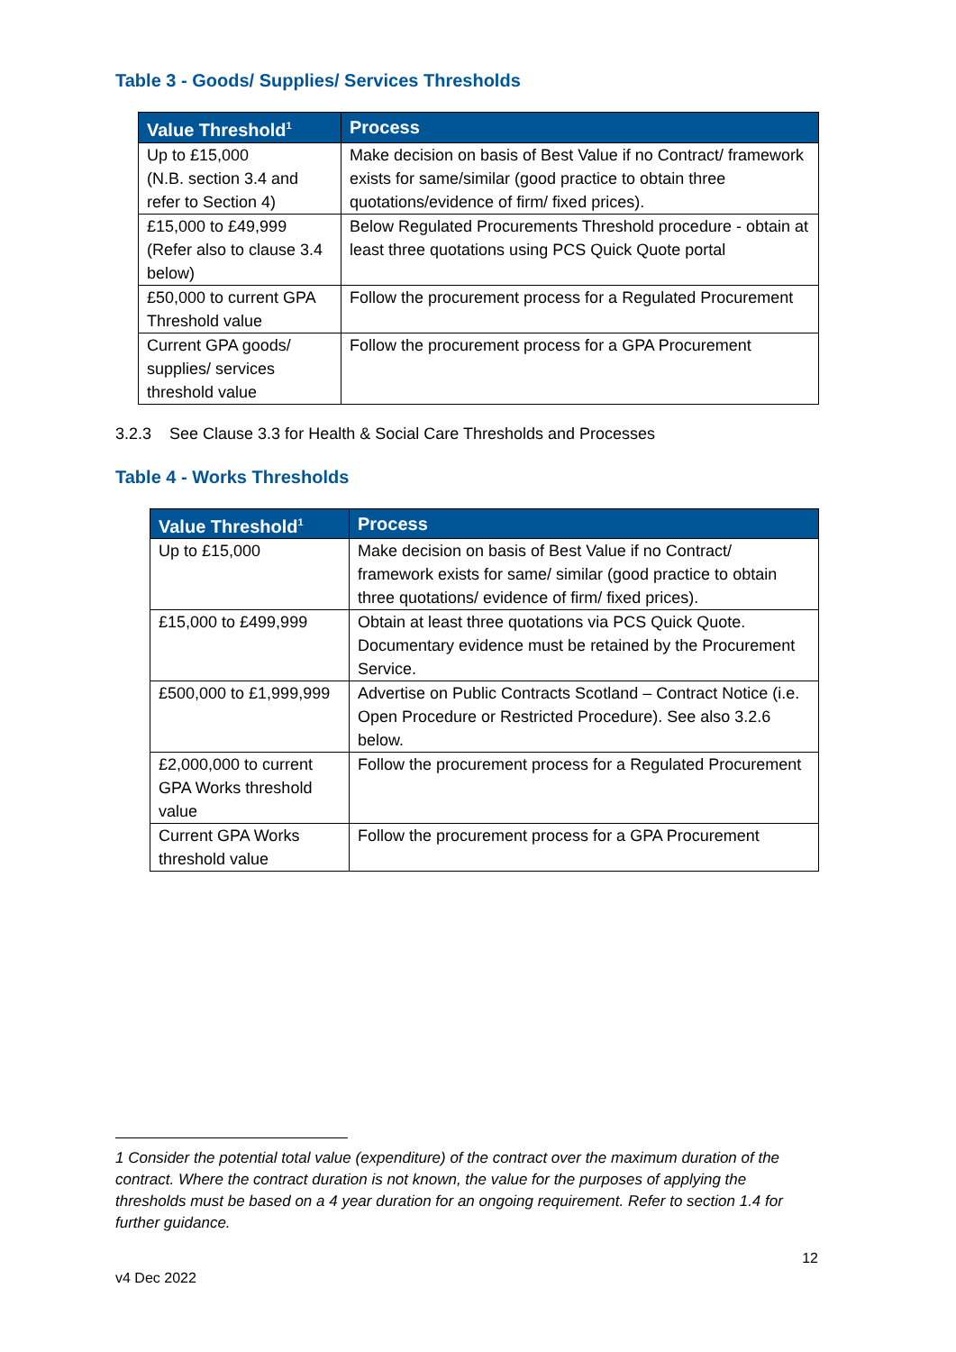Table 3 - Goods/ Supplies/ Services Thresholds
| Value Threshold<sup>1</sup> | Process |
| --- | --- |
| Up to £15,000 (N.B. section 3.4 and refer to Section 4) | Make decision on basis of Best Value if no Contract/ framework exists for same/similar (good practice to obtain three quotations/evidence of firm/ fixed prices). |
| £15,000 to £49,999 (Refer also to clause 3.4 below) | Below Regulated Procurements Threshold procedure - obtain at least three quotations using PCS Quick Quote portal |
| £50,000 to current GPA Threshold value | Follow the procurement process for a Regulated Procurement |
| Current GPA goods/ supplies/ services threshold value | Follow the procurement process for a GPA Procurement |
3.2.3 See Clause 3.3 for Health & Social Care Thresholds and Processes
Table 4 - Works Thresholds
| Value Threshold<sup>1</sup> | Process |
| --- | --- |
| Up to £15,000 | Make decision on basis of Best Value if no Contract/ framework exists for same/ similar (good practice to obtain three quotations/ evidence of firm/ fixed prices). |
| £15,000 to £499,999 | Obtain at least three quotations via PCS Quick Quote. Documentary evidence must be retained by the Procurement Service. |
| £500,000 to £1,999,999 | Advertise on Public Contracts Scotland – Contract Notice (i.e. Open Procedure or Restricted Procedure). See also 3.2.6 below. |
| £2,000,000 to current GPA Works threshold value | Follow the procurement process for a Regulated Procurement |
| Current GPA Works threshold value | Follow the procurement process for a GPA Procurement |
1 Consider the potential total value (expenditure) of the contract over the maximum duration of the contract. Where the contract duration is not known, the value for the purposes of applying the thresholds must be based on a 4 year duration for an ongoing requirement. Refer to section 1.4 for further guidance.
12
v4 Dec 2022